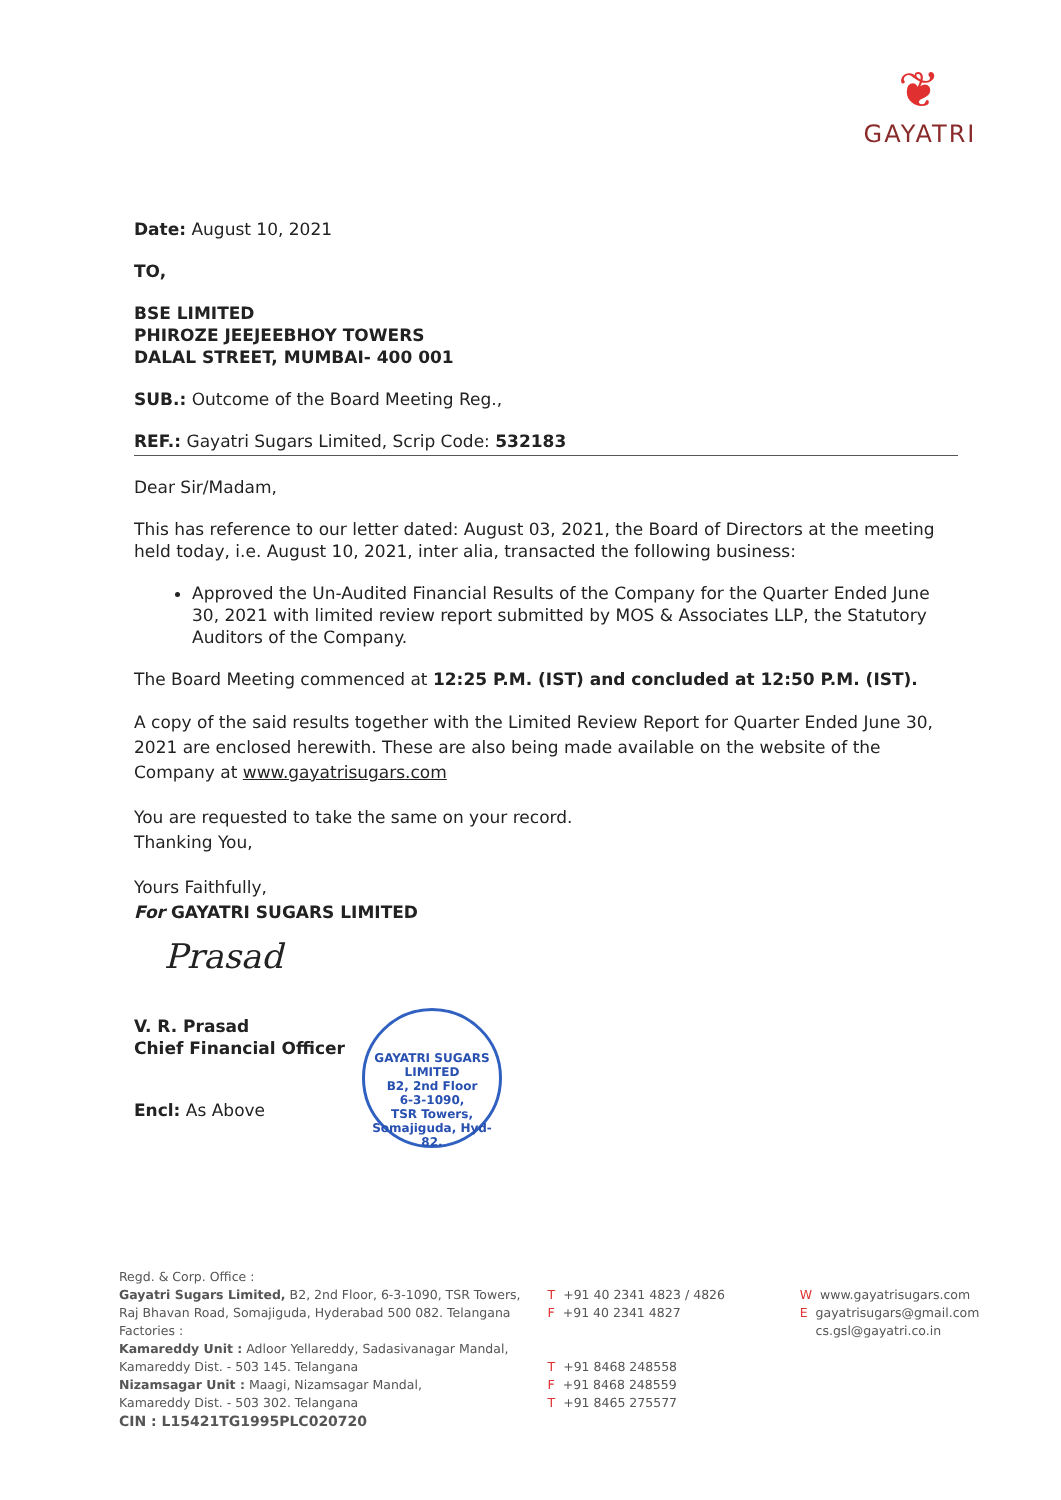❦
GAYATRI
Date: August 10, 2021
TO,
BSE LIMITED
PHIROZE JEEJEEBHOY TOWERS
DALAL STREET, MUMBAI- 400 001
SUB.: Outcome of the Board Meeting Reg.,
REF.: Gayatri Sugars Limited, Scrip Code: 532183
Dear Sir/Madam,
This has reference to our letter dated: August 03, 2021, the Board of Directors at the meeting held today, i.e. August 10, 2021, inter alia, transacted the following business:
Approved the Un-Audited Financial Results of the Company for the Quarter Ended June 30, 2021 with limited review report submitted by MOS & Associates LLP, the Statutory Auditors of the Company.
The Board Meeting commenced at 12:25 P.M. (IST) and concluded at 12:50 P.M. (IST).
A copy of the said results together with the Limited Review Report for Quarter Ended June 30, 2021 are enclosed herewith. These are also being made available on the website of the Company at www.gayatrisugars.com
You are requested to take the same on your record.
Thanking You,
Yours Faithfully,
For GAYATRI SUGARS LIMITED
Prasad
V. R. Prasad
Chief Financial Officer
Encl: As Above
GAYATRI SUGARS LIMITED
B2, 2nd Floor
6-3-1090,
TSR Towers,
Somajiguda, Hyd-82.
Regd. & Corp. Office :
Gayatri Sugars Limited, B2, 2nd Floor, 6-3-1090, TSR Towers,
Raj Bhavan Road, Somajiguda, Hyderabad 500 082. Telangana
Factories :
Kamareddy Unit : Adloor Yellareddy, Sadasivanagar Mandal,
Kamareddy Dist. - 503 145. Telangana
Nizamsagar Unit : Maagi, Nizamsagar Mandal,
Kamareddy Dist. - 503 302. Telangana
CIN : L15421TG1995PLC020720
T +91 40 2341 4823 / 4826
F +91 40 2341 4827
T +91 8468 248558
F +91 8468 248559
T +91 8465 275577
Wwww.gayatrisugars.com
Egayatrisugars@gmail.com
cs.gsl@gayatri.co.in